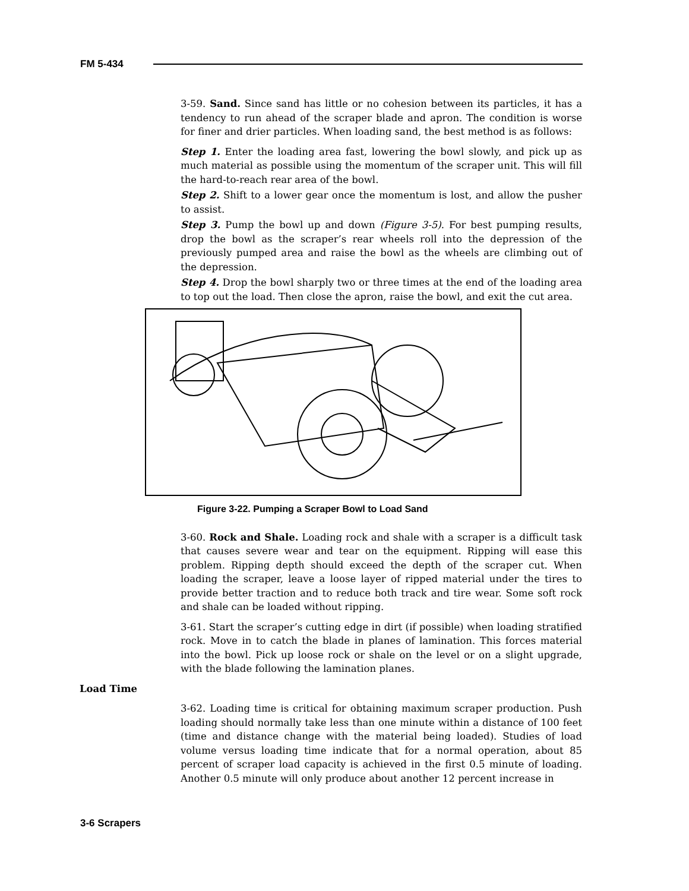FM 5-434
3-59. Sand. Since sand has little or no cohesion between its particles, it has a tendency to run ahead of the scraper blade and apron. The condition is worse for finer and drier particles. When loading sand, the best method is as follows:
Step 1. Enter the loading area fast, lowering the bowl slowly, and pick up as much material as possible using the momentum of the scraper unit. This will fill the hard-to-reach rear area of the bowl.
Step 2. Shift to a lower gear once the momentum is lost, and allow the pusher to assist.
Step 3. Pump the bowl up and down (Figure 3-5). For best pumping results, drop the bowl as the scraper’s rear wheels roll into the depression of the previously pumped area and raise the bowl as the wheels are climbing out of the depression.
Step 4. Drop the bowl sharply two or three times at the end of the loading area to top out the load. Then close the apron, raise the bowl, and exit the cut area.
Figure 3-22. Pumping a Scraper Bowl to Load Sand
3-60. Rock and Shale. Loading rock and shale with a scraper is a difficult task that causes severe wear and tear on the equipment. Ripping will ease this problem. Ripping depth should exceed the depth of the scraper cut. When loading the scraper, leave a loose layer of ripped material under the tires to provide better traction and to reduce both track and tire wear. Some soft rock and shale can be loaded without ripping.
3-61. Start the scraper’s cutting edge in dirt (if possible) when loading stratified rock. Move in to catch the blade in planes of lamination. This forces material into the bowl. Pick up loose rock or shale on the level or on a slight upgrade, with the blade following the lamination planes.
Load Time
3-62. Loading time is critical for obtaining maximum scraper production. Push loading should normally take less than one minute within a distance of 100 feet (time and distance change with the material being loaded). Studies of load volume versus loading time indicate that for a normal operation, about 85 percent of scraper load capacity is achieved in the first 0.5 minute of loading. Another 0.5 minute will only produce about another 12 percent increase in
3-6 Scrapers